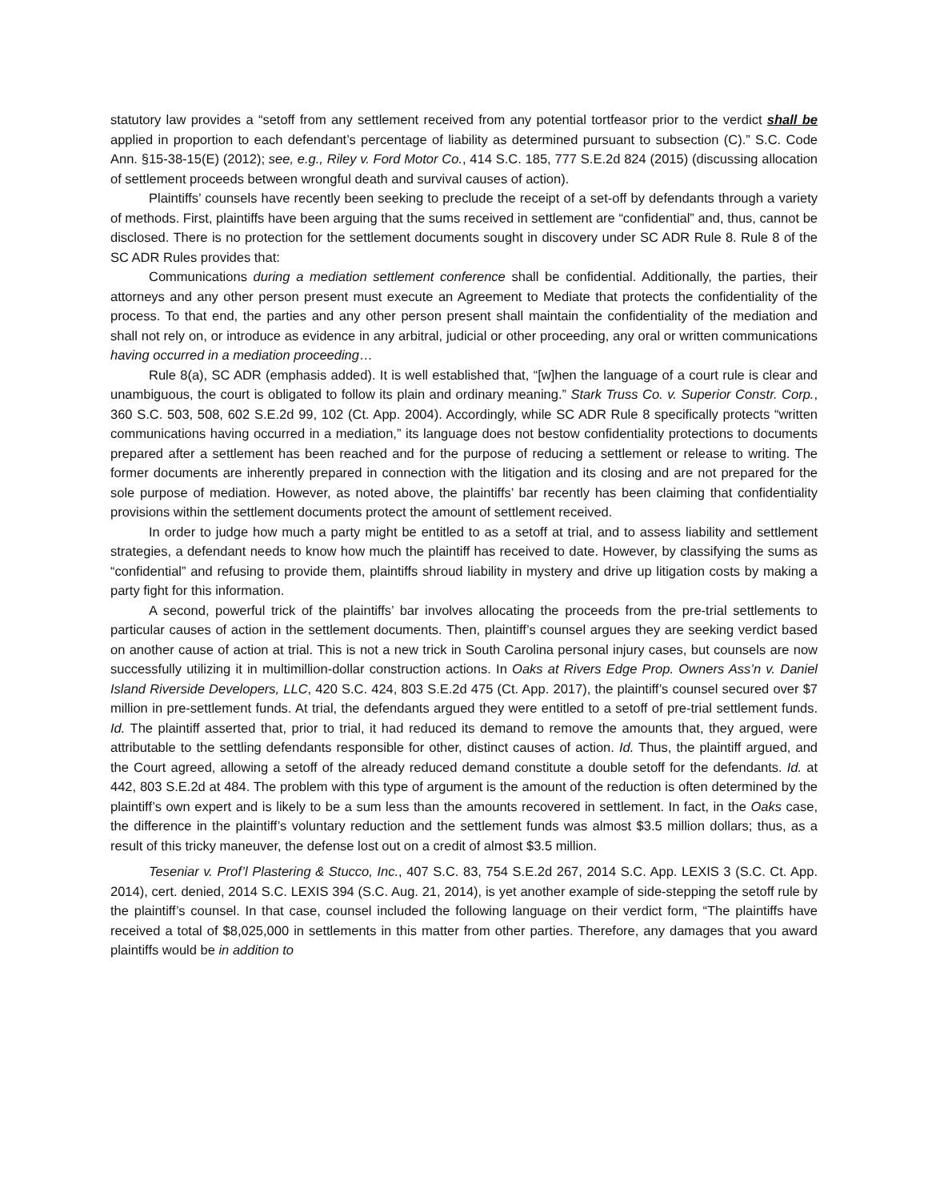statutory law provides a “setoff from any settlement received from any potential tortfeasor prior to the verdict shall be applied in proportion to each defendant’s percentage of liability as determined pursuant to subsection (C).” S.C. Code Ann. §15-38-15(E) (2012); see, e.g., Riley v. Ford Motor Co., 414 S.C. 185, 777 S.E.2d 824 (2015) (discussing allocation of settlement proceeds between wrongful death and survival causes of action).
Plaintiffs’ counsels have recently been seeking to preclude the receipt of a set-off by defendants through a variety of methods. First, plaintiffs have been arguing that the sums received in settlement are “confidential” and, thus, cannot be disclosed. There is no protection for the settlement documents sought in discovery under SC ADR Rule 8. Rule 8 of the SC ADR Rules provides that:
Communications during a mediation settlement conference shall be confidential. Additionally, the parties, their attorneys and any other person present must execute an Agreement to Mediate that protects the confidentiality of the process. To that end, the parties and any other person present shall maintain the confidentiality of the mediation and shall not rely on, or introduce as evidence in any arbitral, judicial or other proceeding, any oral or written communications having occurred in a mediation proceeding…
Rule 8(a), SC ADR (emphasis added). It is well established that, “[w]hen the language of a court rule is clear and unambiguous, the court is obligated to follow its plain and ordinary meaning.” Stark Truss Co. v. Superior Constr. Corp., 360 S.C. 503, 508, 602 S.E.2d 99, 102 (Ct. App. 2004). Accordingly, while SC ADR Rule 8 specifically protects “written communications having occurred in a mediation,” its language does not bestow confidentiality protections to documents prepared after a settlement has been reached and for the purpose of reducing a settlement or release to writing. The former documents are inherently prepared in connection with the litigation and its closing and are not prepared for the sole purpose of mediation. However, as noted above, the plaintiffs’ bar recently has been claiming that confidentiality provisions within the settlement documents protect the amount of settlement received.
In order to judge how much a party might be entitled to as a setoff at trial, and to assess liability and settlement strategies, a defendant needs to know how much the plaintiff has received to date. However, by classifying the sums as “confidential” and refusing to provide them, plaintiffs shroud liability in mystery and drive up litigation costs by making a party fight for this information.
A second, powerful trick of the plaintiffs’ bar involves allocating the proceeds from the pre-trial settlements to particular causes of action in the settlement documents. Then, plaintiff’s counsel argues they are seeking verdict based on another cause of action at trial. This is not a new trick in South Carolina personal injury cases, but counsels are now successfully utilizing it in multimillion-dollar construction actions. In Oaks at Rivers Edge Prop. Owners Ass’n v. Daniel Island Riverside Developers, LLC, 420 S.C. 424, 803 S.E.2d 475 (Ct. App. 2017), the plaintiff’s counsel secured over $7 million in pre-settlement funds. At trial, the defendants argued they were entitled to a setoff of pre-trial settlement funds. Id. The plaintiff asserted that, prior to trial, it had reduced its demand to remove the amounts that, they argued, were attributable to the settling defendants responsible for other, distinct causes of action. Id. Thus, the plaintiff argued, and the Court agreed, allowing a setoff of the already reduced demand constitute a double setoff for the defendants. Id. at 442, 803 S.E.2d at 484. The problem with this type of argument is the amount of the reduction is often determined by the plaintiff’s own expert and is likely to be a sum less than the amounts recovered in settlement. In fact, in the Oaks case, the difference in the plaintiff’s voluntary reduction and the settlement funds was almost $3.5 million dollars; thus, as a result of this tricky maneuver, the defense lost out on a credit of almost $3.5 million.
Teseniar v. Prof’l Plastering & Stucco, Inc., 407 S.C. 83, 754 S.E.2d 267, 2014 S.C. App. LEXIS 3 (S.C. Ct. App. 2014), cert. denied, 2014 S.C. LEXIS 394 (S.C. Aug. 21, 2014), is yet another example of side-stepping the setoff rule by the plaintiff’s counsel. In that case, counsel included the following language on their verdict form, “The plaintiffs have received a total of $8,025,000 in settlements in this matter from other parties. Therefore, any damages that you award plaintiffs would be in addition to